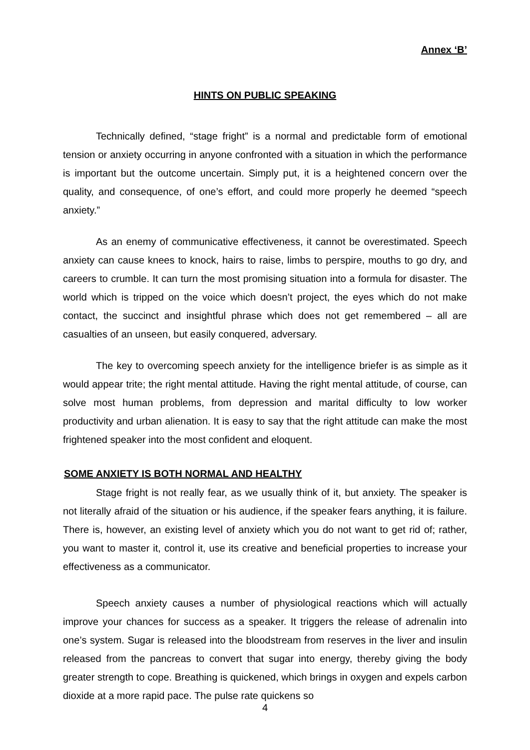Annex ‘B’
HINTS ON PUBLIC SPEAKING
Technically defined, “stage fright” is a normal and predictable form of emotional tension or anxiety occurring in anyone confronted with a situation in which the performance is important but the outcome uncertain. Simply put, it is a heightened concern over the quality, and consequence, of one’s effort, and could more properly he deemed “speech anxiety.”
As an enemy of communicative effectiveness, it cannot be overestimated. Speech anxiety can cause knees to knock, hairs to raise, limbs to perspire, mouths to go dry, and careers to crumble. It can turn the most promising situation into a formula for disaster. The world which is tripped on the voice which doesn’t project, the eyes which do not make contact, the succinct and insightful phrase which does not get remembered – all are casualties of an unseen, but easily conquered, adversary.
The key to overcoming speech anxiety for the intelligence briefer is as simple as it would appear trite; the right mental attitude. Having the right mental attitude, of course, can solve most human problems, from depression and marital difficulty to low worker productivity and urban alienation. It is easy to say that the right attitude can make the most frightened speaker into the most confident and eloquent.
SOME ANXIETY IS BOTH NORMAL AND HEALTHY
Stage fright is not really fear, as we usually think of it, but anxiety. The speaker is not literally afraid of the situation or his audience, if the speaker fears anything, it is failure. There is, however, an existing level of anxiety which you do not want to get rid of; rather, you want to master it, control it, use its creative and beneficial properties to increase your effectiveness as a communicator.
Speech anxiety causes a number of physiological reactions which will actually improve your chances for success as a speaker. It triggers the release of adrenalin into one’s system. Sugar is released into the bloodstream from reserves in the liver and insulin released from the pancreas to convert that sugar into energy, thereby giving the body greater strength to cope. Breathing is quickened, which brings in oxygen and expels carbon dioxide at a more rapid pace. The pulse rate quickens so
4